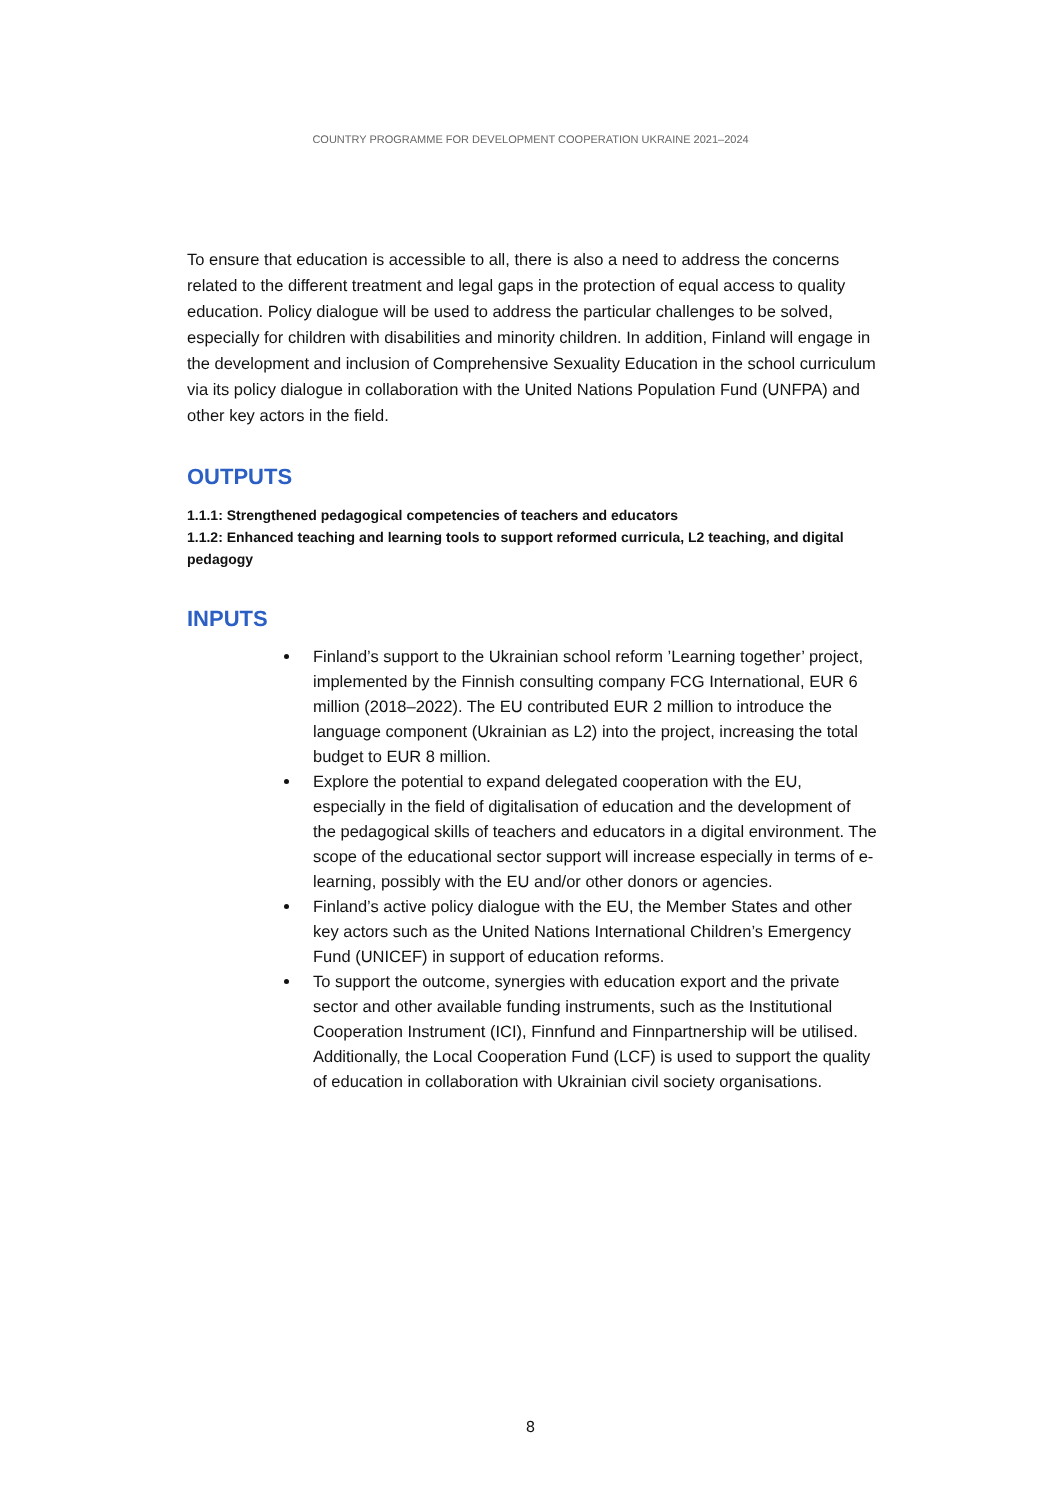COUNTRY PROGRAMME FOR DEVELOPMENT COOPERATION UKRAINE 2021–2024
To ensure that education is accessible to all, there is also a need to address the concerns related to the different treatment and legal gaps in the protection of equal access to quality education. Policy dialogue will be used to address the particular challenges to be solved, especially for children with disabilities and minority children. In addition, Finland will engage in the development and inclusion of Comprehensive Sexuality Education in the school curriculum via its policy dialogue in collaboration with the United Nations Population Fund (UNFPA) and other key actors in the field.
OUTPUTS
1.1.1: Strengthened pedagogical competencies of teachers and educators
1.1.2: Enhanced teaching and learning tools to support reformed curricula, L2 teaching, and digital pedagogy
INPUTS
Finland’s support to the Ukrainian school reform ’Learning together’ project, implemented by the Finnish consulting company FCG International, EUR 6 million (2018–2022). The EU contributed EUR 2 million to introduce the language component (Ukrainian as L2) into the project, increasing the total budget to EUR 8 million.
Explore the potential to expand delegated cooperation with the EU, especially in the field of digitalisation of education and the development of the pedagogical skills of teachers and educators in a digital environment. The scope of the educational sector support will increase especially in terms of e-learning, possibly with the EU and/or other donors or agencies.
Finland’s active policy dialogue with the EU, the Member States and other key actors such as the United Nations International Children’s Emergency Fund (UNICEF) in support of education reforms.
To support the outcome, synergies with education export and the private sector and other available funding instruments, such as the Institutional Cooperation Instrument (ICI), Finnfund and Finnpartnership will be utilised. Additionally, the Local Cooperation Fund (LCF) is used to support the quality of education in collaboration with Ukrainian civil society organisations.
8